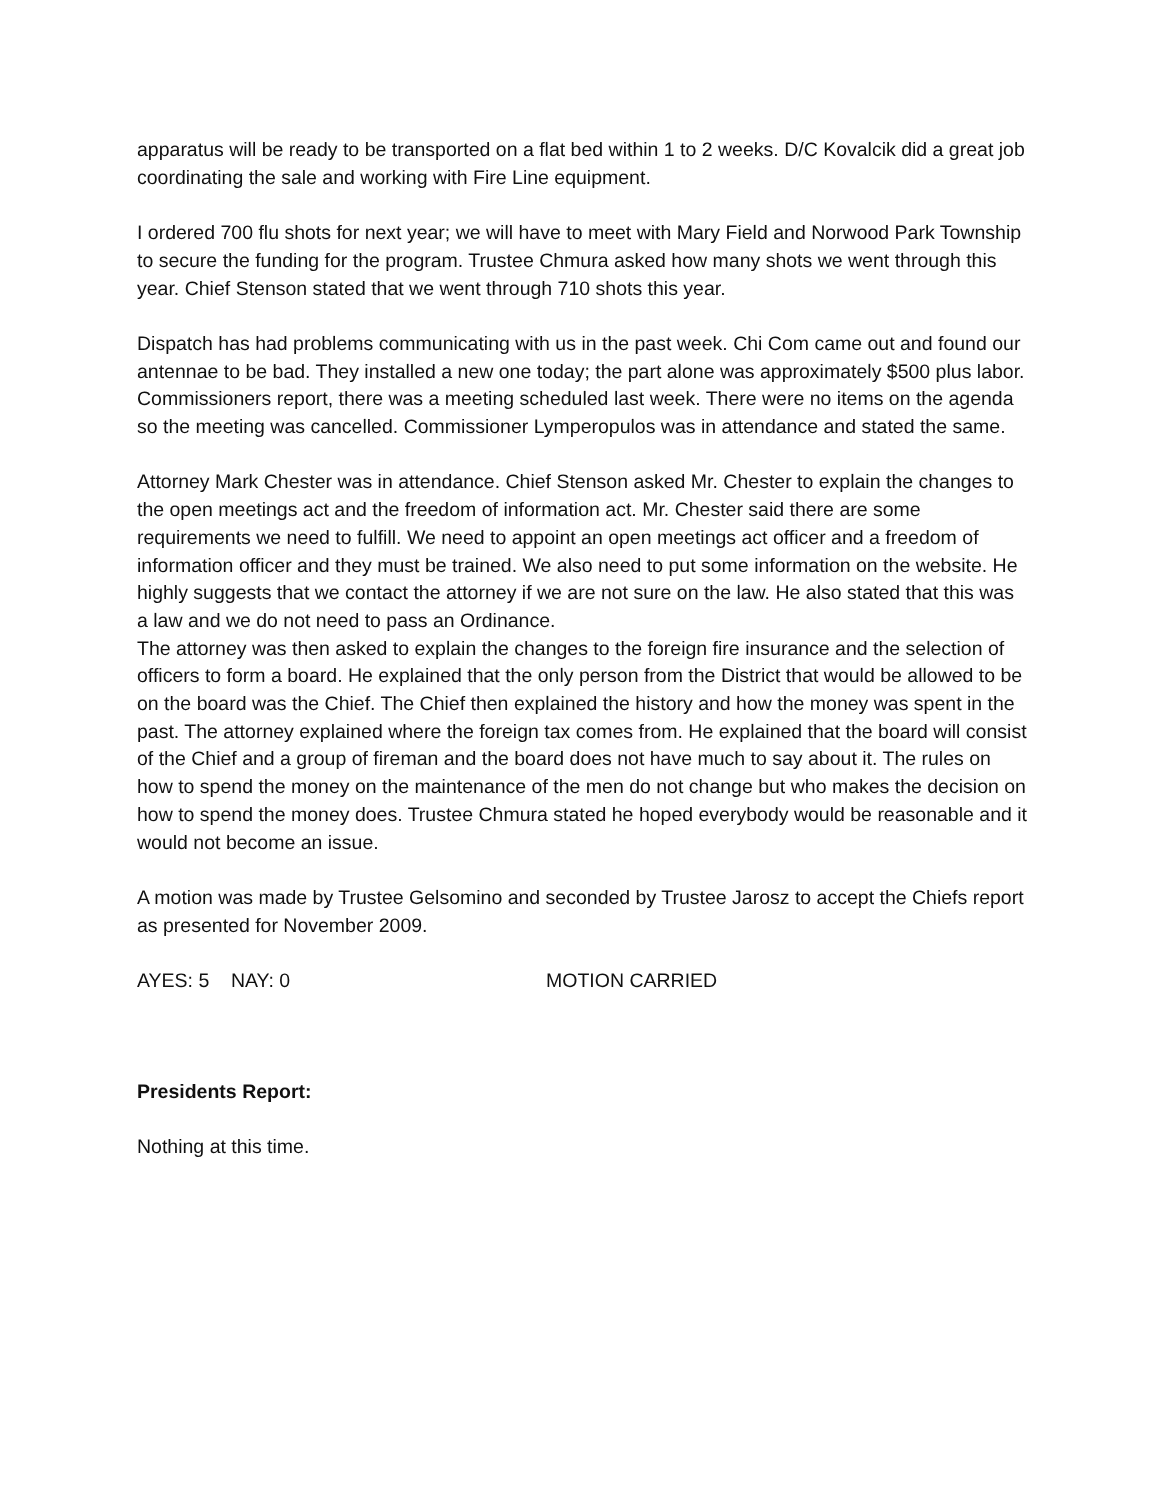apparatus will be ready to be transported on a flat bed within 1 to 2 weeks. D/C Kovalcik did a great job coordinating the sale and working with Fire Line equipment.
I ordered 700 flu shots for next year; we will have to meet with Mary Field and Norwood Park Township to secure the funding for the program. Trustee Chmura asked how many shots we went through this year. Chief Stenson stated that we went through 710 shots this year.
Dispatch has had problems communicating with us in the past week. Chi Com came out and found our antennae to be bad. They installed a new one today; the part alone was approximately $500 plus labor.
Commissioners report, there was a meeting scheduled last week. There were no items on the agenda so the meeting was cancelled. Commissioner Lymperopulos was in attendance and stated the same.
Attorney Mark Chester was in attendance. Chief Stenson asked Mr. Chester to explain the changes to the open meetings act and the freedom of information act. Mr. Chester said there are some requirements we need to fulfill. We need to appoint an open meetings act officer and a freedom of information officer and they must be trained. We also need to put some information on the website. He highly suggests that we contact the attorney if we are not sure on the law. He also stated that this was a law and we do not need to pass an Ordinance.
The attorney was then asked to explain the changes to the foreign fire insurance and the selection of officers to form a board. He explained that the only person from the District that would be allowed to be on the board was the Chief. The Chief then explained the history and how the money was spent in the past. The attorney explained where the foreign tax comes from. He explained that the board will consist of the Chief and a group of fireman and the board does not have much to say about it. The rules on how to spend the money on the maintenance of the men do not change but who makes the decision on how to spend the money does. Trustee Chmura stated he hoped everybody would be reasonable and it would not become an issue.
A motion was made by Trustee Gelsomino and seconded by Trustee Jarosz to accept the Chiefs report as presented for November 2009.
AYES: 5 NAY: 0 MOTION CARRIED
Presidents Report:
Nothing at this time.